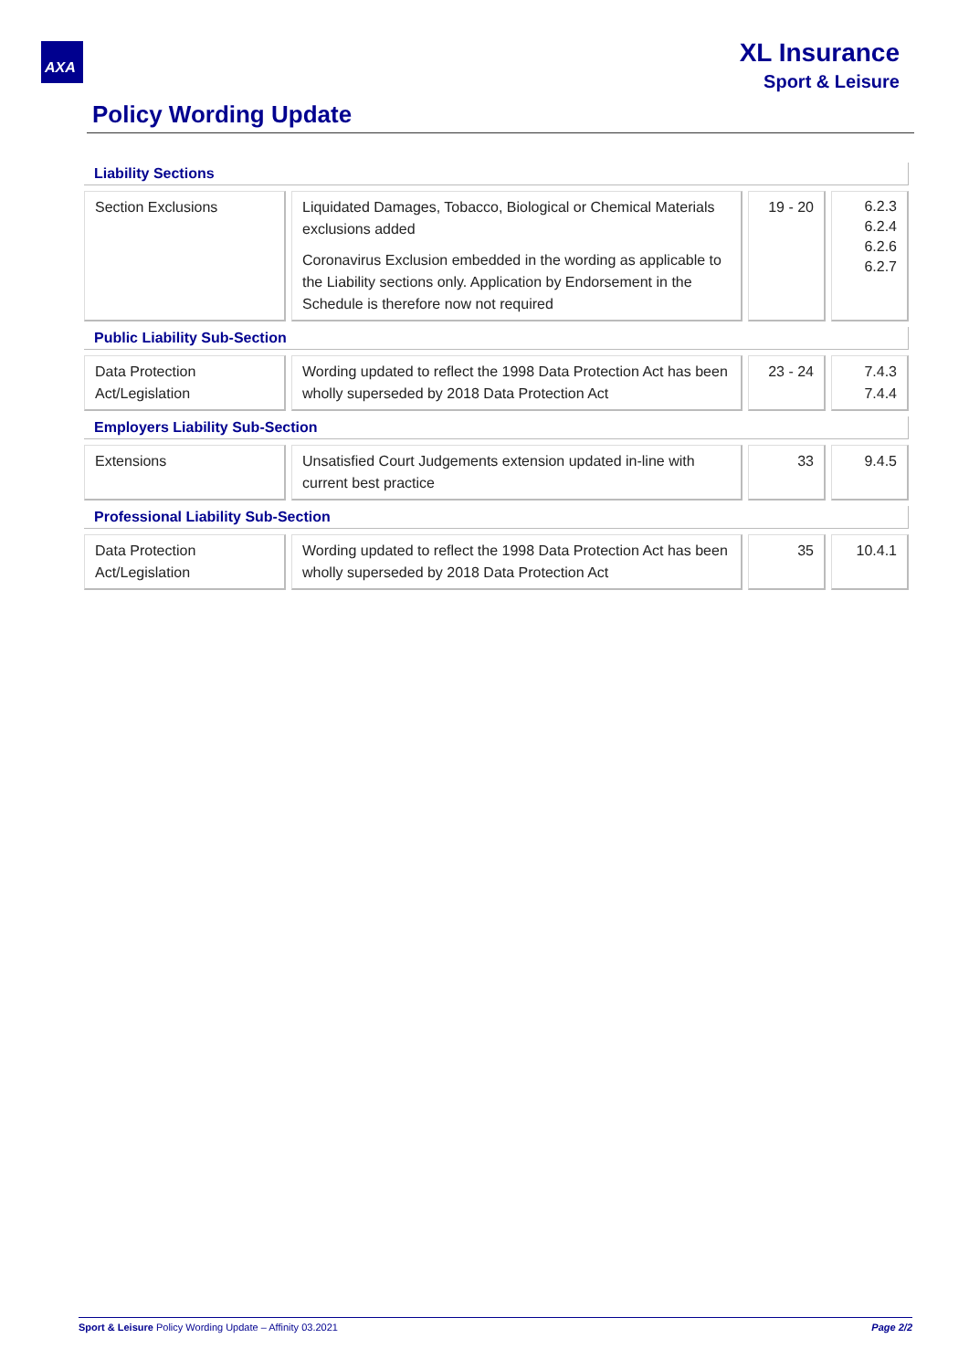AXA
XL Insurance
Sport & Leisure
Policy Wording Update
| Liability Sections | | | | | | |
| --- | --- | --- | --- | --- | --- | --- |
| Section Exclusions | | Liquidated Damages, Tobacco, Biological or Chemical Materials exclusions added Coronavirus Exclusion embedded in the wording as applicable to the Liability sections only. Application by Endorsement in the Schedule is therefore now not required | | 19 - 20 | | 6.2.3 6.2.4 6.2.6 6.2.7 |
| Public Liability Sub-Section | | | | | | |
| Data Protection Act/Legislation | | Wording updated to reflect the 1998 Data Protection Act has been wholly superseded by 2018 Data Protection Act | | 23 - 24 | | 7.4.3 7.4.4 |
| Employers Liability Sub-Section | | | | | | |
| Extensions | | Unsatisfied Court Judgements extension updated in-line with current best practice | | 33 | | 9.4.5 |
| Professional Liability Sub-Section | | | | | | |
| Data Protection Act/Legislation | | Wording updated to reflect the 1998 Data Protection Act has been wholly superseded by 2018 Data Protection Act | | 35 | | 10.4.1 |
Page 2/2 Sport & Leisure Policy Wording Update – Affinity 03.2021